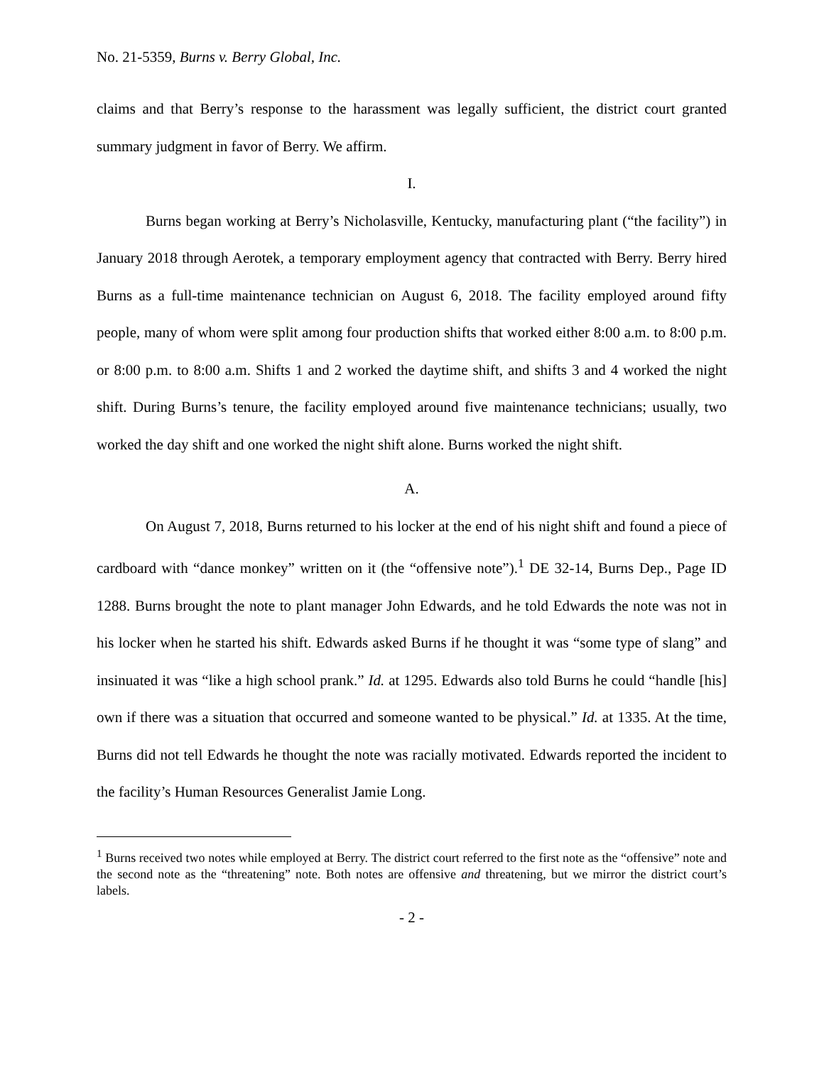No. 21-5359, Burns v. Berry Global, Inc.
claims and that Berry’s response to the harassment was legally sufficient, the district court granted summary judgment in favor of Berry. We affirm.
I.
Burns began working at Berry’s Nicholasville, Kentucky, manufacturing plant (“the facility”) in January 2018 through Aerotek, a temporary employment agency that contracted with Berry. Berry hired Burns as a full-time maintenance technician on August 6, 2018. The facility employed around fifty people, many of whom were split among four production shifts that worked either 8:00 a.m. to 8:00 p.m. or 8:00 p.m. to 8:00 a.m. Shifts 1 and 2 worked the daytime shift, and shifts 3 and 4 worked the night shift. During Burns’s tenure, the facility employed around five maintenance technicians; usually, two worked the day shift and one worked the night shift alone. Burns worked the night shift.
A.
On August 7, 2018, Burns returned to his locker at the end of his night shift and found a piece of cardboard with “dance monkey” written on it (the “offensive note”).<sup>1</sup> DE 32-14, Burns Dep., Page ID 1288. Burns brought the note to plant manager John Edwards, and he told Edwards the note was not in his locker when he started his shift. Edwards asked Burns if he thought it was “some type of slang” and insinuated it was “like a high school prank.” Id. at 1295. Edwards also told Burns he could “handle [his] own if there was a situation that occurred and someone wanted to be physical.” Id. at 1335. At the time, Burns did not tell Edwards he thought the note was racially motivated. Edwards reported the incident to the facility’s Human Resources Generalist Jamie Long.
<sup>1</sup> Burns received two notes while employed at Berry. The district court referred to the first note as the “offensive” note and the second note as the “threatening” note. Both notes are offensive and threatening, but we mirror the district court’s labels.
- 2 -